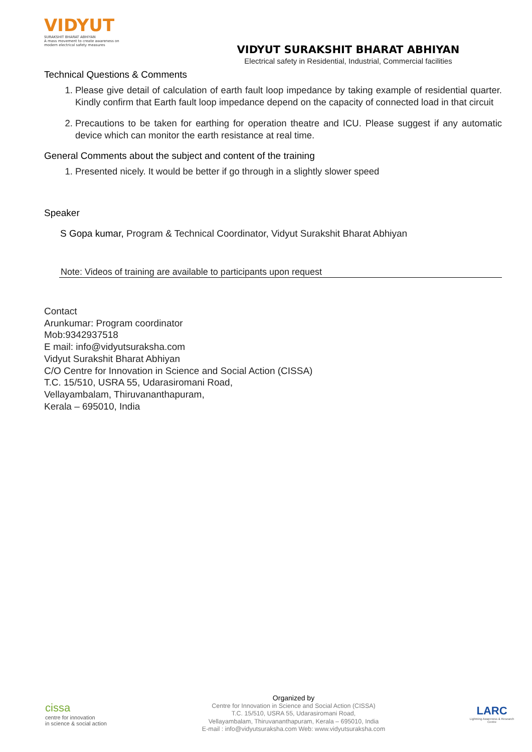VIDYUT
SURAKSHIT BHARAT ABHIYAN
A mass movement to create awareness on modern electrical safety measures
VIDYUT SURAKSHIT BHARAT ABHIYAN
Electrical safety in Residential, Industrial, Commercial facilities
Technical Questions & Comments
1. Please give detail of calculation of earth fault loop impedance by taking example of residential quarter. Kindly confirm that Earth fault loop impedance depend on the capacity of connected load in that circuit
2. Precautions to be taken for earthing for operation theatre and ICU. Please suggest if any automatic device which can monitor the earth resistance at real time.
General Comments about the subject and content of the training
1. Presented nicely. It would be better if go through in a slightly slower speed
Speaker
S Gopa kumar, Program & Technical Coordinator, Vidyut Surakshit Bharat Abhiyan
Note: Videos of training are available to participants upon request
Contact
Arunkumar: Program coordinator
Mob:9342937518
E mail: info@vidyutsuraksha.com
Vidyut Surakshit Bharat Abhiyan
C/O Centre for Innovation in Science and Social Action (CISSA)
T.C. 15/510, USRA 55, Udarasiromani Road,
Vellayambalam, Thiruvananthapuram,
Kerala – 695010, India
cissa
centre for innovation
in science & social action
Organized by
Centre for Innovation in Science and Social Action (CISSA)
T.C. 15/510, USRA 55, Udarasiromani Road,
Vellayambalam, Thiruvananthapuram, Kerala – 695010, India
E-mail : info@vidyutsuraksha.com Web: www.vidyutsuraksha.com
LARC
Lightning Awareness & Research Centre